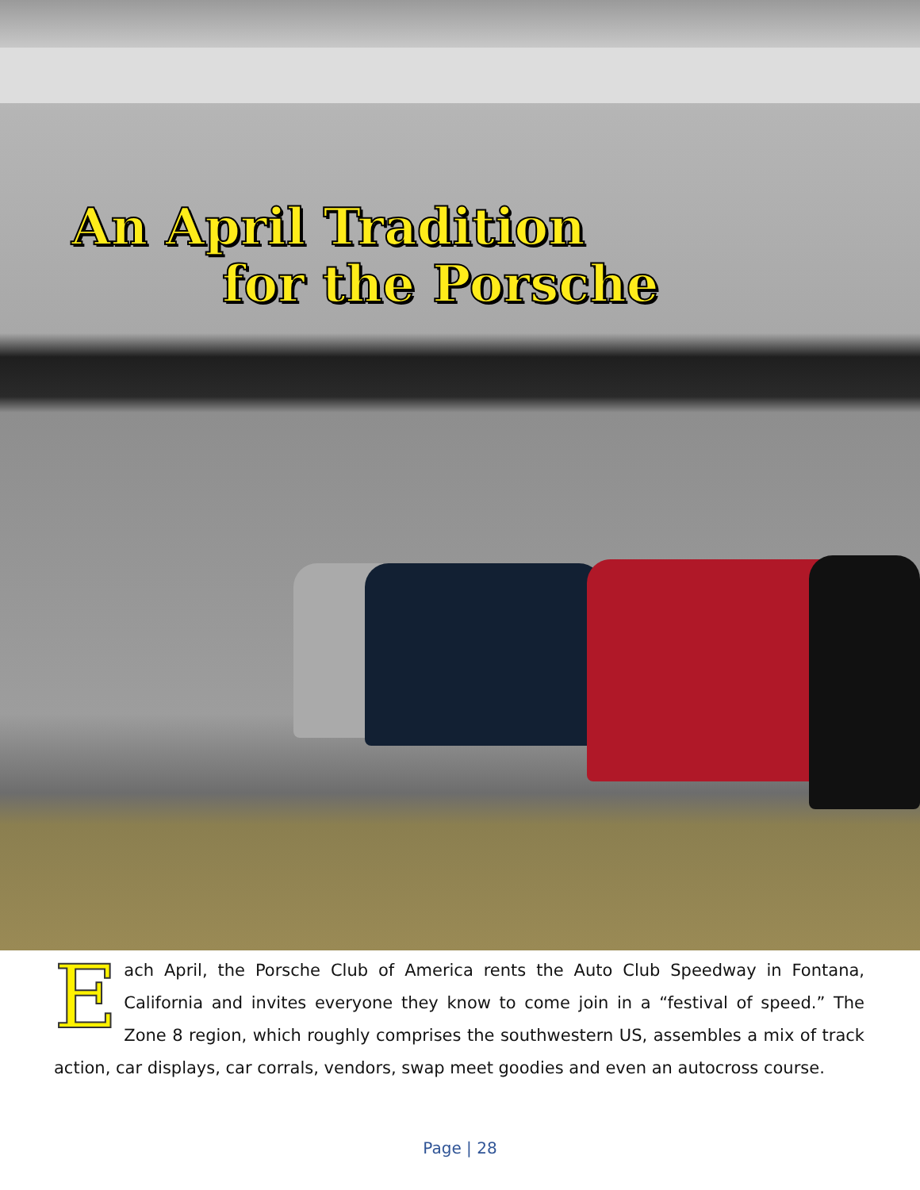An April Tradition
for the Porsche
Each April, the Porsche Club of America rents the Auto Club Speedway in Fontana, California and invites everyone they know to come join in a “festival of speed.” The Zone 8 region, which roughly comprises the southwestern US, assembles a mix of track action, car displays, car corrals, vendors, swap meet goodies and even an autocross course.
Page | 28